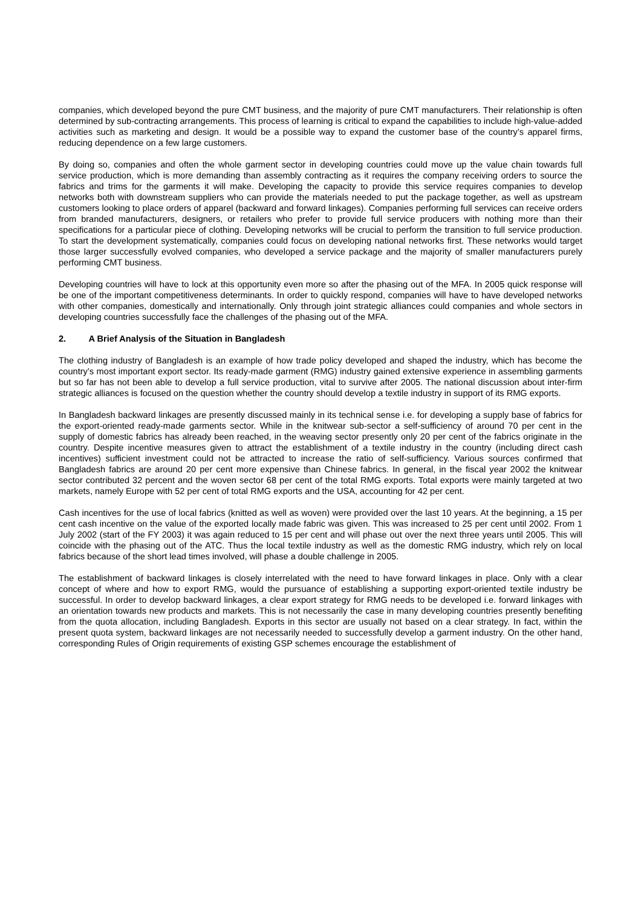companies, which developed beyond the pure CMT business, and the majority of pure CMT manufacturers. Their relationship is often determined by sub-contracting arrangements. This process of learning is critical to expand the capabilities to include high-value-added activities such as marketing and design. It would be a possible way to expand the customer base of the country’s apparel firms, reducing dependence on a few large customers.
By doing so, companies and often the whole garment sector in developing countries could move up the value chain towards full service production, which is more demanding than assembly contracting as it requires the company receiving orders to source the fabrics and trims for the garments it will make. Developing the capacity to provide this service requires companies to develop networks both with downstream suppliers who can provide the materials needed to put the package together, as well as upstream customers looking to place orders of apparel (backward and forward linkages). Companies performing full services can receive orders from branded manufacturers, designers, or retailers who prefer to provide full service producers with nothing more than their specifications for a particular piece of clothing. Developing networks will be crucial to perform the transition to full service production. To start the development systematically, companies could focus on developing national networks first. These networks would target those larger successfully evolved companies, who developed a service package and the majority of smaller manufacturers purely performing CMT business.
Developing countries will have to lock at this opportunity even more so after the phasing out of the MFA. In 2005 quick response will be one of the important competitiveness determinants. In order to quickly respond, companies will have to have developed networks with other companies, domestically and internationally. Only through joint strategic alliances could companies and whole sectors in developing countries successfully face the challenges of the phasing out of the MFA.
2. A Brief Analysis of the Situation in Bangladesh
The clothing industry of Bangladesh is an example of how trade policy developed and shaped the industry, which has become the country’s most important export sector. Its ready-made garment (RMG) industry gained extensive experience in assembling garments but so far has not been able to develop a full service production, vital to survive after 2005. The national discussion about inter-firm strategic alliances is focused on the question whether the country should develop a textile industry in support of its RMG exports.
In Bangladesh backward linkages are presently discussed mainly in its technical sense i.e. for developing a supply base of fabrics for the export-oriented ready-made garments sector. While in the knitwear sub-sector a self-sufficiency of around 70 per cent in the supply of domestic fabrics has already been reached, in the weaving sector presently only 20 per cent of the fabrics originate in the country. Despite incentive measures given to attract the establishment of a textile industry in the country (including direct cash incentives) sufficient investment could not be attracted to increase the ratio of self-sufficiency. Various sources confirmed that Bangladesh fabrics are around 20 per cent more expensive than Chinese fabrics. In general, in the fiscal year 2002 the knitwear sector contributed 32 percent and the woven sector 68 per cent of the total RMG exports. Total exports were mainly targeted at two markets, namely Europe with 52 per cent of total RMG exports and the USA, accounting for 42 per cent.
Cash incentives for the use of local fabrics (knitted as well as woven) were provided over the last 10 years. At the beginning, a 15 per cent cash incentive on the value of the exported locally made fabric was given. This was increased to 25 per cent until 2002. From 1 July 2002 (start of the FY 2003) it was again reduced to 15 per cent and will phase out over the next three years until 2005. This will coincide with the phasing out of the ATC. Thus the local textile industry as well as the domestic RMG industry, which rely on local fabrics because of the short lead times involved, will phase a double challenge in 2005.
The establishment of backward linkages is closely interrelated with the need to have forward linkages in place. Only with a clear concept of where and how to export RMG, would the pursuance of establishing a supporting export-oriented textile industry be successful. In order to develop backward linkages, a clear export strategy for RMG needs to be developed i.e. forward linkages with an orientation towards new products and markets. This is not necessarily the case in many developing countries presently benefiting from the quota allocation, including Bangladesh. Exports in this sector are usually not based on a clear strategy. In fact, within the present quota system, backward linkages are not necessarily needed to successfully develop a garment industry. On the other hand, corresponding Rules of Origin requirements of existing GSP schemes encourage the establishment of